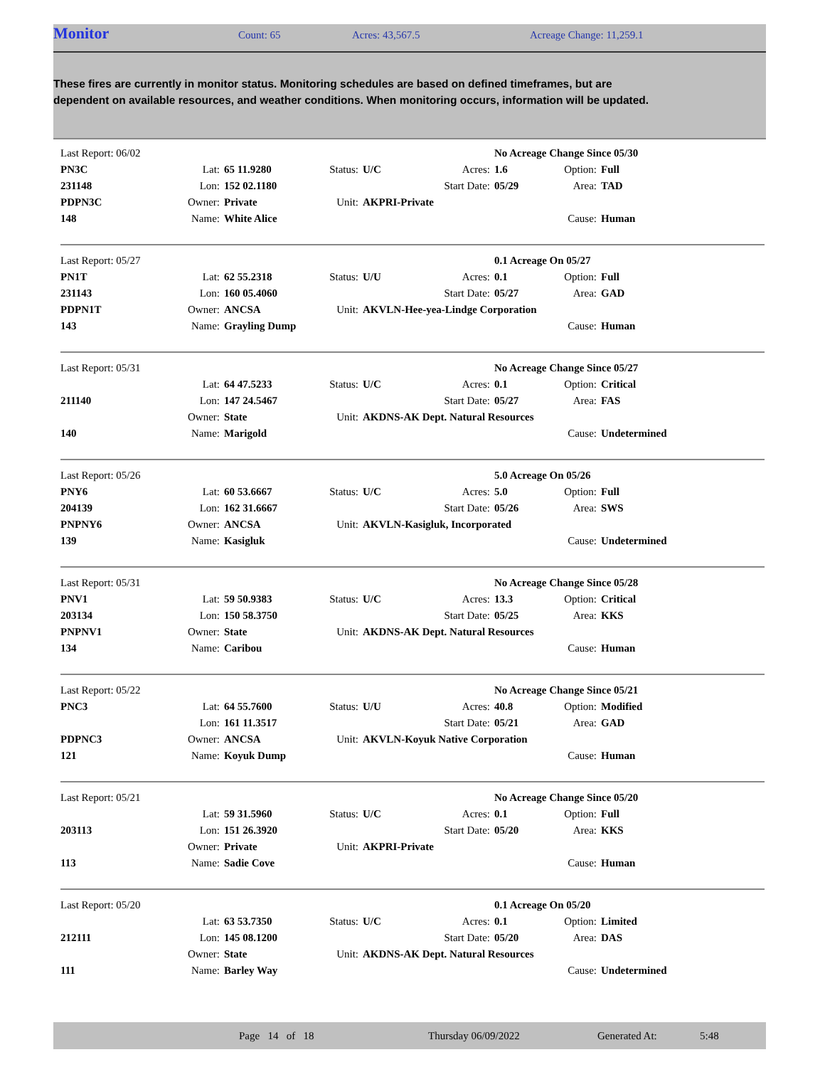Monitor Count: 65 Acres: 43,567.5 Acreage Change: 11,259.1
These fires are currently in monitor status. Monitoring schedules are based on defined timeframes, but are dependent on available resources, and weather conditions. When monitoring occurs, information will be updated.
| Last Report: 06/02 | | | | | | No Acreage Change Since 05/30 | | |
| PN3C | Lat: | 65 11.9280 | Status: | U/C | Acres: | 1.6 | Option: | Full |
| 231148 | Lon: | 152 02.1180 | | | Start Date: | 05/29 | Area: | TAD |
| PDPN3C | Owner: | Private | Unit: | AKPRI-Private | | | | |
| 148 | Name: | White Alice | | | | | Cause: | Human |
| Last Report: 05/27 | | | | | | 0.1 Acreage On 05/27 | | |
| PN1T | Lat: | 62 55.2318 | Status: | U/U | Acres: | 0.1 | Option: | Full |
| 231143 | Lon: | 160 05.4060 | | | Start Date: | 05/27 | Area: | GAD |
| PDPN1T | Owner: | ANCSA | Unit: | AKVLN-Hee-yea-Lindge Corporation | | | | |
| 143 | Name: | Grayling Dump | | | | | Cause: | Human |
| Last Report: 05/31 | | | | | | No Acreage Change Since 05/27 | | |
| | Lat: | 64 47.5233 | Status: | U/C | Acres: | 0.1 | Option: | Critical |
| 211140 | Lon: | 147 24.5467 | | | Start Date: | 05/27 | Area: | FAS |
| | Owner: | State | Unit: | AKDNS-AK Dept. Natural Resources | | | | |
| 140 | Name: | Marigold | | | | | Cause: | Undetermined |
| Last Report: 05/26 | | | | | | 5.0 Acreage On 05/26 | | |
| PNY6 | Lat: | 60 53.6667 | Status: | U/C | Acres: | 5.0 | Option: | Full |
| 204139 | Lon: | 162 31.6667 | | | Start Date: | 05/26 | Area: | SWS |
| PNPNY6 | Owner: | ANCSA | Unit: | AKVLN-Kasigluk, Incorporated | | | | |
| 139 | Name: | Kasigluk | | | | | Cause: | Undetermined |
| Last Report: 05/31 | | | | | | No Acreage Change Since 05/28 | | |
| PNV1 | Lat: | 59 50.9383 | Status: | U/C | Acres: | 13.3 | Option: | Critical |
| 203134 | Lon: | 150 58.3750 | | | Start Date: | 05/25 | Area: | KKS |
| PNPNV1 | Owner: | State | Unit: | AKDNS-AK Dept. Natural Resources | | | | |
| 134 | Name: | Caribou | | | | | Cause: | Human |
| Last Report: 05/22 | | | | | | No Acreage Change Since 05/21 | | |
| PNC3 | Lat: | 64 55.7600 | Status: | U/U | Acres: | 40.8 | Option: | Modified |
| | Lon: | 161 11.3517 | | | Start Date: | 05/21 | Area: | GAD |
| PDPNC3 | Owner: | ANCSA | Unit: | AKVLN-Koyuk Native Corporation | | | | |
| 121 | Name: | Koyuk Dump | | | | | Cause: | Human |
| Last Report: 05/21 | | | | | | No Acreage Change Since 05/20 | | |
| | Lat: | 59 31.5960 | Status: | U/C | Acres: | 0.1 | Option: | Full |
| 203113 | Lon: | 151 26.3920 | | | Start Date: | 05/20 | Area: | KKS |
| | Owner: | Private | Unit: | AKPRI-Private | | | | |
| 113 | Name: | Sadie Cove | | | | | Cause: | Human |
| Last Report: 05/20 | | | | | | 0.1 Acreage On 05/20 | | |
| | Lat: | 63 53.7350 | Status: | U/C | Acres: | 0.1 | Option: | Limited |
| 212111 | Lon: | 145 08.1200 | | | Start Date: | 05/20 | Area: | DAS |
| | Owner: | State | Unit: | AKDNS-AK Dept. Natural Resources | | | | |
| 111 | Name: | Barley Way | | | | | Cause: | Undetermined |
Page 14 of 18 Thursday 06/09/2022 Generated At: 5:48